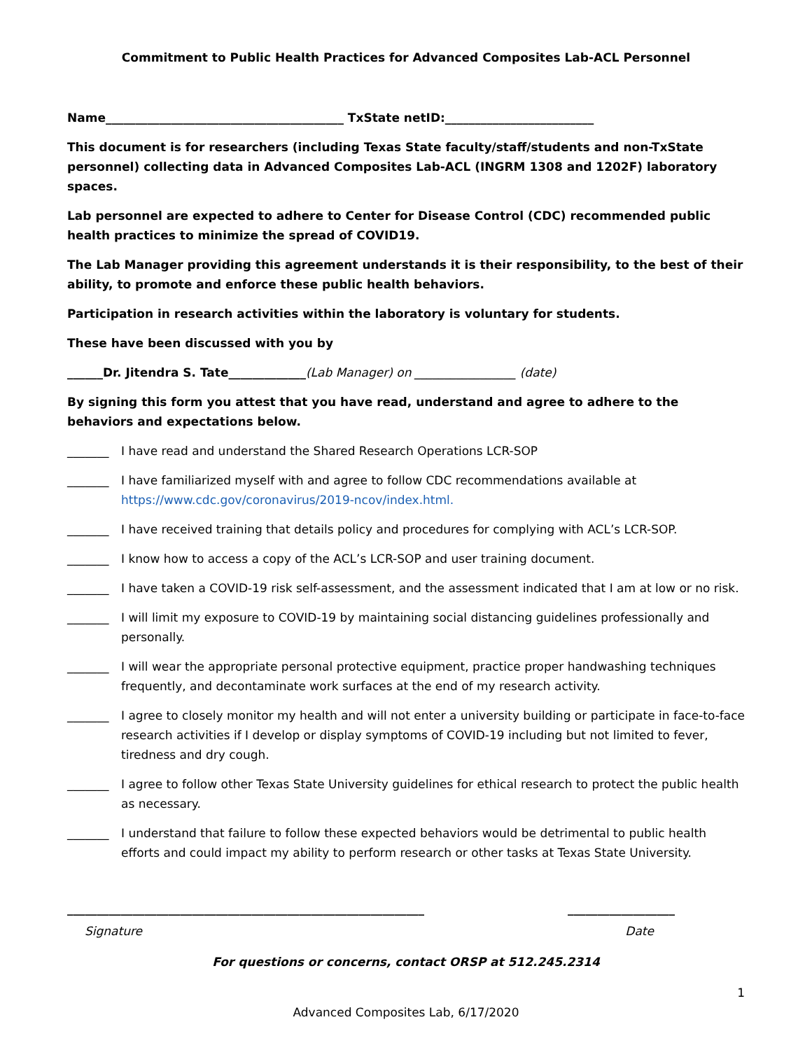Commitment to Public Health Practices for Advanced Composites Lab-ACL Personnel
Name________________________________________ TxState netID:_________________________
This document is for researchers (including Texas State faculty/staff/students and non-TxState personnel) collecting data in Advanced Composites Lab-ACL (INGRM 1308 and 1202F) laboratory spaces.
Lab personnel are expected to adhere to Center for Disease Control (CDC) recommended public health practices to minimize the spread of COVID19.
The Lab Manager providing this agreement understands it is their responsibility, to the best of their ability, to promote and enforce these public health behaviors.
Participation in research activities within the laboratory is voluntary for students.
These have been discussed with you by
______Dr. Jitendra S. Tate_____________(Lab Manager) on _________________ (date)
By signing this form you attest that you have read, understand and agree to adhere to the behaviors and expectations below.
_______ I have read and understand the Shared Research Operations LCR-SOP
_______ I have familiarized myself with and agree to follow CDC recommendations available at https://www.cdc.gov/coronavirus/2019-ncov/index.html.
_______ I have received training that details policy and procedures for complying with ACL’s LCR-SOP.
_______ I know how to access a copy of the ACL’s LCR-SOP and user training document.
_______ I have taken a COVID-19 risk self-assessment, and the assessment indicated that I am at low or no risk.
_______ I will limit my exposure to COVID-19 by maintaining social distancing guidelines professionally and personally.
_______ I will wear the appropriate personal protective equipment, practice proper handwashing techniques frequently, and decontaminate work surfaces at the end of my research activity.
_______ I agree to closely monitor my health and will not enter a university building or participate in face-to-face research activities if I develop or display symptoms of COVID-19 including but not limited to fever, tiredness and dry cough.
_______ I agree to follow other Texas State University guidelines for ethical research to protect the public health as necessary.
_______ I understand that failure to follow these expected behaviors would be detrimental to public health efforts and could impact my ability to perform research or other tasks at Texas State University.
____________________________________________________________ __________________
Signature Date
For questions or concerns, contact ORSP at 512.245.2314
1
Advanced Composites Lab, 6/17/2020